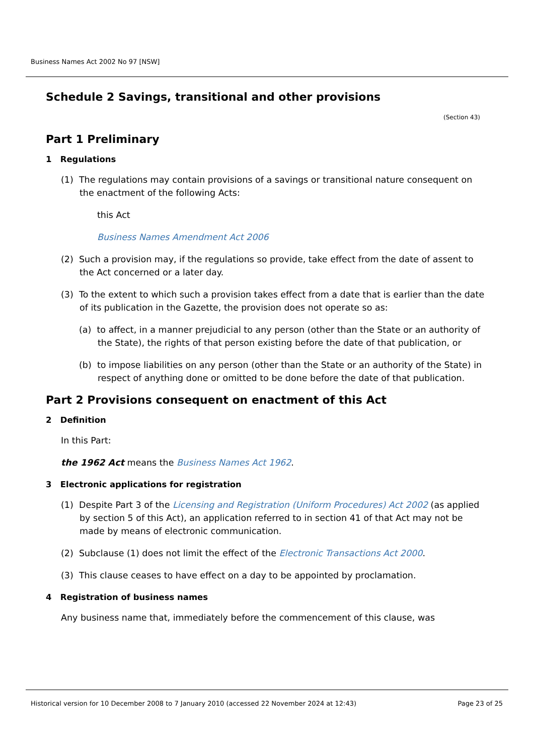Business Names Act 2002 No 97 [NSW]
Schedule 2 Savings, transitional and other provisions
(Section 43)
Part 1 Preliminary
1 Regulations
(1) The regulations may contain provisions of a savings or transitional nature consequent on the enactment of the following Acts:
this Act
Business Names Amendment Act 2006
(2) Such a provision may, if the regulations so provide, take effect from the date of assent to the Act concerned or a later day.
(3) To the extent to which such a provision takes effect from a date that is earlier than the date of its publication in the Gazette, the provision does not operate so as:
(a) to affect, in a manner prejudicial to any person (other than the State or an authority of the State), the rights of that person existing before the date of that publication, or
(b) to impose liabilities on any person (other than the State or an authority of the State) in respect of anything done or omitted to be done before the date of that publication.
Part 2 Provisions consequent on enactment of this Act
2 Definition
In this Part:
the 1962 Act means the Business Names Act 1962.
3 Electronic applications for registration
(1) Despite Part 3 of the Licensing and Registration (Uniform Procedures) Act 2002 (as applied by section 5 of this Act), an application referred to in section 41 of that Act may not be made by means of electronic communication.
(2) Subclause (1) does not limit the effect of the Electronic Transactions Act 2000.
(3) This clause ceases to have effect on a day to be appointed by proclamation.
4 Registration of business names
Any business name that, immediately before the commencement of this clause, was
Historical version for 10 December 2008 to 7 January 2010 (accessed 22 November 2024 at 12:43) Page 23 of 25